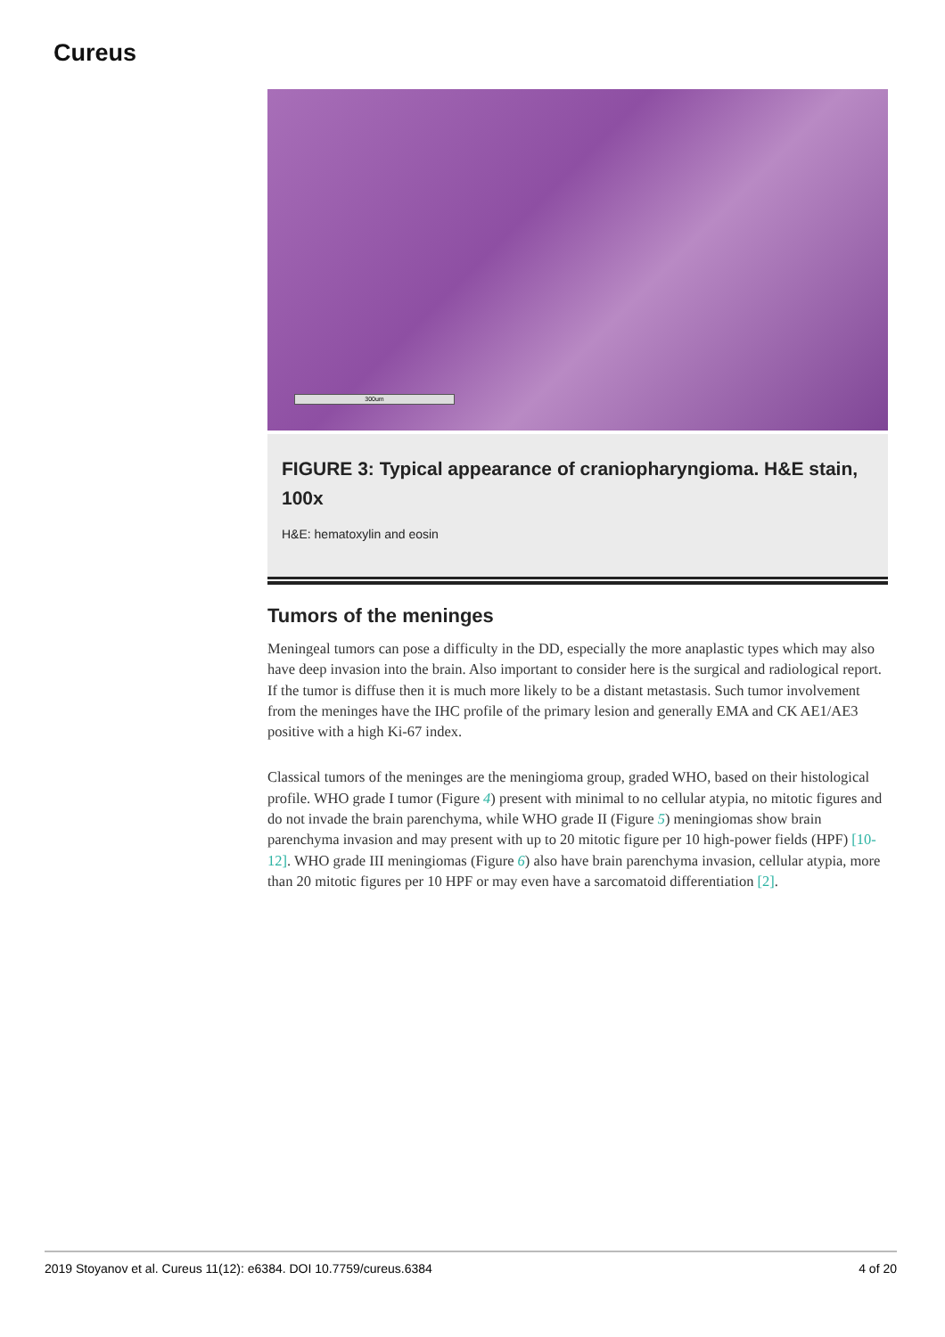Cureus
300um
FIGURE 3: Typical appearance of craniopharyngioma. H&E stain, 100x
H&E: hematoxylin and eosin
Tumors of the meninges
Meningeal tumors can pose a difficulty in the DD, especially the more anaplastic types which may also have deep invasion into the brain. Also important to consider here is the surgical and radiological report. If the tumor is diffuse then it is much more likely to be a distant metastasis. Such tumor involvement from the meninges have the IHC profile of the primary lesion and generally EMA and CK AE1/AE3 positive with a high Ki-67 index.
Classical tumors of the meninges are the meningioma group, graded WHO, based on their histological profile. WHO grade I tumor (Figure 4) present with minimal to no cellular atypia, no mitotic figures and do not invade the brain parenchyma, while WHO grade II (Figure 5) meningiomas show brain parenchyma invasion and may present with up to 20 mitotic figure per 10 high-power fields (HPF) [10-12]. WHO grade III meningiomas (Figure 6) also have brain parenchyma invasion, cellular atypia, more than 20 mitotic figures per 10 HPF or may even have a sarcomatoid differentiation [2].
2019 Stoyanov et al. Cureus 11(12): e6384. DOI 10.7759/cureus.6384 4 of 20